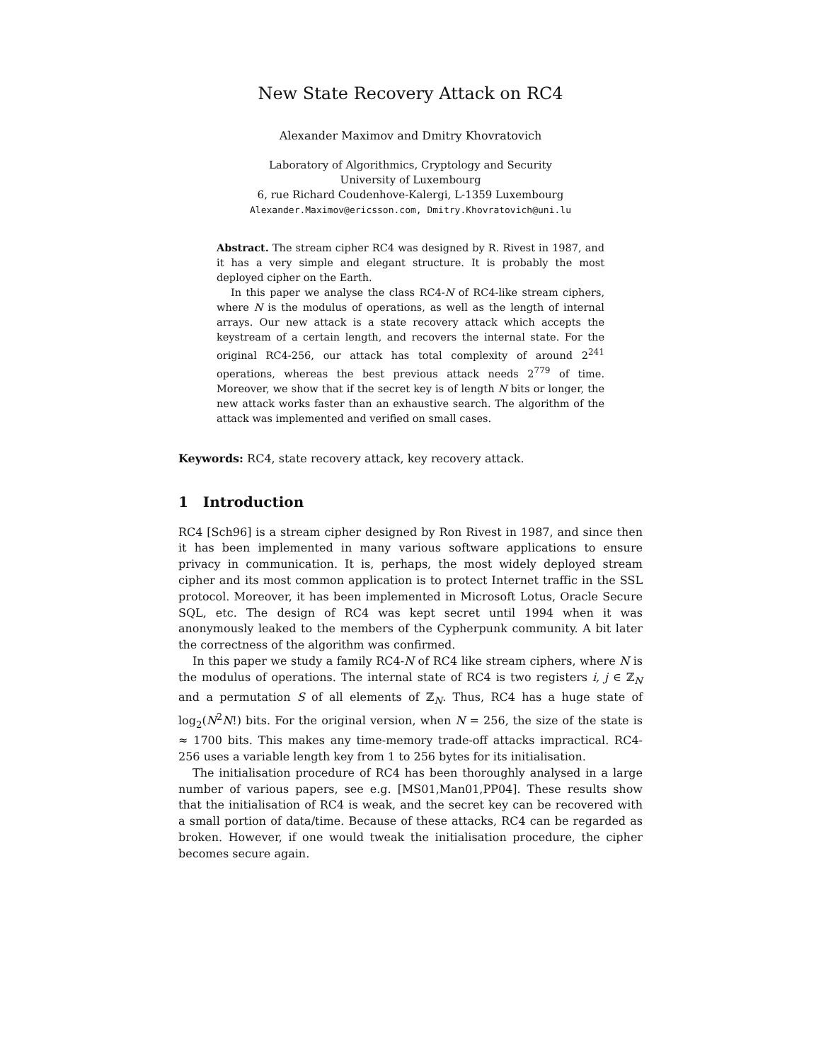New State Recovery Attack on RC4
Alexander Maximov and Dmitry Khovratovich
Laboratory of Algorithmics, Cryptology and Security
University of Luxembourg
6, rue Richard Coudenhove-Kalergi, L-1359 Luxembourg
Alexander.Maximov@ericsson.com, Dmitry.Khovratovich@uni.lu
Abstract. The stream cipher RC4 was designed by R. Rivest in 1987, and it has a very simple and elegant structure. It is probably the most deployed cipher on the Earth.
In this paper we analyse the class RC4-N of RC4-like stream ciphers, where N is the modulus of operations, as well as the length of internal arrays. Our new attack is a state recovery attack which accepts the keystream of a certain length, and recovers the internal state. For the original RC4-256, our attack has total complexity of around 2<sup>241</sup> operations, whereas the best previous attack needs 2<sup>779</sup> of time. Moreover, we show that if the secret key is of length N bits or longer, the new attack works faster than an exhaustive search. The algorithm of the attack was implemented and verified on small cases.
Keywords: RC4, state recovery attack, key recovery attack.
1 Introduction
RC4 [Sch96] is a stream cipher designed by Ron Rivest in 1987, and since then it has been implemented in many various software applications to ensure privacy in communication. It is, perhaps, the most widely deployed stream cipher and its most common application is to protect Internet traffic in the SSL protocol. Moreover, it has been implemented in Microsoft Lotus, Oracle Secure SQL, etc. The design of RC4 was kept secret until 1994 when it was anonymously leaked to the members of the Cypherpunk community. A bit later the correctness of the algorithm was confirmed.
In this paper we study a family RC4-N of RC4 like stream ciphers, where N is the modulus of operations. The internal state of RC4 is two registers i, j ∈ ℤ<sub>N</sub> and a permutation S of all elements of ℤ<sub>N</sub>. Thus, RC4 has a huge state of log<sub>2</sub>(N<sup>2</sup>N!) bits. For the original version, when N = 256, the size of the state is ≈ 1700 bits. This makes any time-memory trade-off attacks impractical. RC4-256 uses a variable length key from 1 to 256 bytes for its initialisation.
The initialisation procedure of RC4 has been thoroughly analysed in a large number of various papers, see e.g. [MS01,Man01,PP04]. These results show that the initialisation of RC4 is weak, and the secret key can be recovered with a small portion of data/time. Because of these attacks, RC4 can be regarded as broken. However, if one would tweak the initialisation procedure, the cipher becomes secure again.